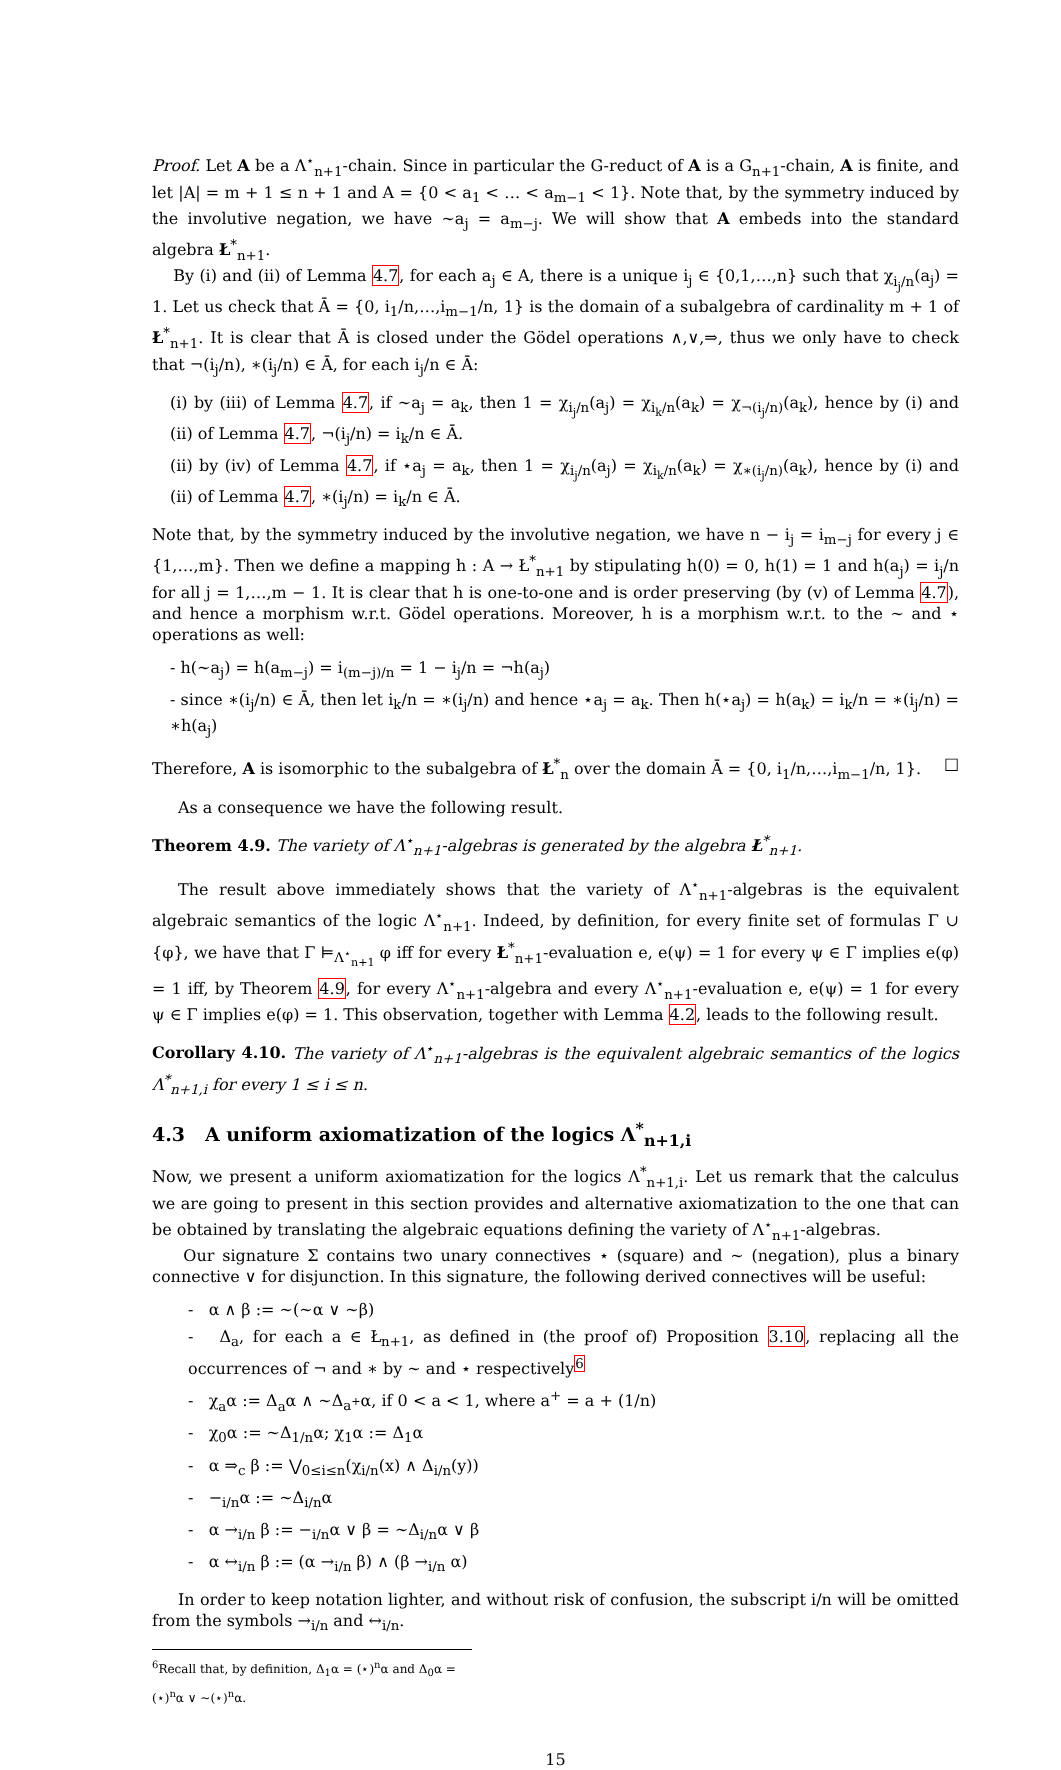Proof. Let A be a Λ<sup>⋆</sup><sub>n+1</sub>-chain. Since in particular the G-reduct of A is a G<sub>n+1</sub>-chain, A is finite, and let |A| = m + 1 ≤ n + 1 and A = {0 < a<sub>1</sub> < … < a<sub>m−1</sub> < 1}. Note that, by the symmetry induced by the involutive negation, we have ∼a<sub>j</sub> = a<sub>m−j</sub>. We will show that A embeds into the standard algebra Ł<sup>*</sup><sub>n+1</sub>.
By (i) and (ii) of Lemma 4.7, for each a<sub>j</sub> ∈ A, there is a unique i<sub>j</sub> ∈ {0,1,…,n} such that χ<sub>i<sub>j</sub>/n</sub>(a<sub>j</sub>) = 1. Let us check that Ā = {0, i<sub>1</sub>/n,…,i<sub>m−1</sub>/n, 1} is the domain of a subalgebra of cardinality m + 1 of Ł<sup>*</sup><sub>n+1</sub>. It is clear that Ā is closed under the Gödel operations ∧,∨,⇒, thus we only have to check that ¬(i<sub>j</sub>/n), ∗(i<sub>j</sub>/n) ∈ Ā, for each i<sub>j</sub>/n ∈ Ā:
(i) by (iii) of Lemma 4.7, if ∼a<sub>j</sub> = a<sub>k</sub>, then 1 = χ<sub>i<sub>j</sub>/n</sub>(a<sub>j</sub>) = χ<sub>i<sub>k</sub>/n</sub>(a<sub>k</sub>) = χ<sub>¬(i<sub>j</sub>/n)</sub>(a<sub>k</sub>), hence by (i) and (ii) of Lemma 4.7, ¬(i<sub>j</sub>/n) = i<sub>k</sub>/n ∈ Ā.
(ii) by (iv) of Lemma 4.7, if ⋆a<sub>j</sub> = a<sub>k</sub>, then 1 = χ<sub>i<sub>j</sub>/n</sub>(a<sub>j</sub>) = χ<sub>i<sub>k</sub>/n</sub>(a<sub>k</sub>) = χ<sub>∗(i<sub>j</sub>/n)</sub>(a<sub>k</sub>), hence by (i) and (ii) of Lemma 4.7, ∗(i<sub>j</sub>/n) = i<sub>k</sub>/n ∈ Ā.
Note that, by the symmetry induced by the involutive negation, we have n − i<sub>j</sub> = i<sub>m−j</sub> for every j ∈ {1,…,m}. Then we define a mapping h : A → Ł<sup>*</sup><sub>n+1</sub> by stipulating h(0) = 0, h(1) = 1 and h(a<sub>j</sub>) = i<sub>j</sub>/n for all j = 1,…,m − 1. It is clear that h is one-to-one and is order preserving (by (v) of Lemma 4.7), and hence a morphism w.r.t. Gödel operations. Moreover, h is a morphism w.r.t. to the ∼ and ⋆ operations as well:
- h(∼a<sub>j</sub>) = h(a<sub>m−j</sub>) = i<sub>(m−j)/n</sub> = 1 − i<sub>j</sub>/n = ¬h(a<sub>j</sub>)
- since ∗(i<sub>j</sub>/n) ∈ Ā, then let i<sub>k</sub>/n = ∗(i<sub>j</sub>/n) and hence ⋆a<sub>j</sub> = a<sub>k</sub>. Then h(⋆a<sub>j</sub>) = h(a<sub>k</sub>) = i<sub>k</sub>/n = ∗(i<sub>j</sub>/n) = ∗h(a<sub>j</sub>)
Therefore, A is isomorphic to the subalgebra of Ł<sup>*</sup><sub>n</sub> over the domain Ā = {0, i<sub>1</sub>/n,…,i<sub>m−1</sub>/n, 1}. □
As a consequence we have the following result.
Theorem 4.9. The variety of Λ<sup>⋆</sup><sub>n+1</sub>-algebras is generated by the algebra Ł<sup>*</sup><sub>n+1</sub>.
The result above immediately shows that the variety of Λ<sup>⋆</sup><sub>n+1</sub>-algebras is the equivalent algebraic semantics of the logic Λ<sup>⋆</sup><sub>n+1</sub>. Indeed, by definition, for every finite set of formulas Γ ∪ {φ}, we have that Γ ⊨<sub>Λ<sup>⋆</sup><sub>n+1</sub></sub> φ iff for every Ł<sup>*</sup><sub>n+1</sub>-evaluation e, e(ψ) = 1 for every ψ ∈ Γ implies e(φ) = 1 iff, by Theorem 4.9, for every Λ<sup>⋆</sup><sub>n+1</sub>-algebra and every Λ<sup>⋆</sup><sub>n+1</sub>-evaluation e, e(ψ) = 1 for every ψ ∈ Γ implies e(φ) = 1. This observation, together with Lemma 4.2, leads to the following result.
Corollary 4.10. The variety of Λ<sup>⋆</sup><sub>n+1</sub>-algebras is the equivalent algebraic semantics of the logics Λ<sup>*</sup><sub>n+1,i</sub> for every 1 ≤ i ≤ n.
4.3 A uniform axiomatization of the logics Λ<sup>*</sup><sub>n+1,i</sub>
Now, we present a uniform axiomatization for the logics Λ<sup>*</sup><sub>n+1,i</sub>. Let us remark that the calculus we are going to present in this section provides and alternative axiomatization to the one that can be obtained by translating the algebraic equations defining the variety of Λ<sup>⋆</sup><sub>n+1</sub>-algebras.
Our signature Σ contains two unary connectives ⋆ (square) and ∼ (negation), plus a binary connective ∨ for disjunction. In this signature, the following derived connectives will be useful:
- α ∧ β := ∼(∼α ∨ ∼β)
- Δ<sub>a</sub>, for each a ∈ Ł<sub>n+1</sub>, as defined in (the proof of) Proposition 3.10, replacing all the occurrences of ¬ and ∗ by ∼ and ⋆ respectively<sup>6</sup>
- χ<sub>a</sub>α := Δ<sub>a</sub>α ∧ ∼Δ<sub>a<sup>+</sup></sub>α, if 0 < a < 1, where a<sup>+</sup> = a + (1/n)
- χ<sub>0</sub>α := ∼Δ<sub>1/n</sub>α; χ<sub>1</sub>α := Δ<sub>1</sub>α
- α ⇒<sub>c</sub> β := ⋁<sub>0≤i≤n</sub>(χ<sub>i/n</sub>(x) ∧ Δ<sub>i/n</sub>(y))
- −<sub>i/n</sub>α := ∼Δ<sub>i/n</sub>α
- α →<sub>i/n</sub> β := −<sub>i/n</sub>α ∨ β = ∼Δ<sub>i/n</sub>α ∨ β
- α ↔<sub>i/n</sub> β := (α →<sub>i/n</sub> β) ∧ (β →<sub>i/n</sub> α)
In order to keep notation lighter, and without risk of confusion, the subscript i/n will be omitted from the symbols →<sub>i/n</sub> and ↔<sub>i/n</sub>.
<sup>6</sup> Recall that, by definition, Δ<sub>1</sub>α = (⋆)<sup>n</sup>α and Δ<sub>0</sub>α = (⋆)<sup>n</sup>α ∨ ∼(⋆)<sup>n</sup>α.
15